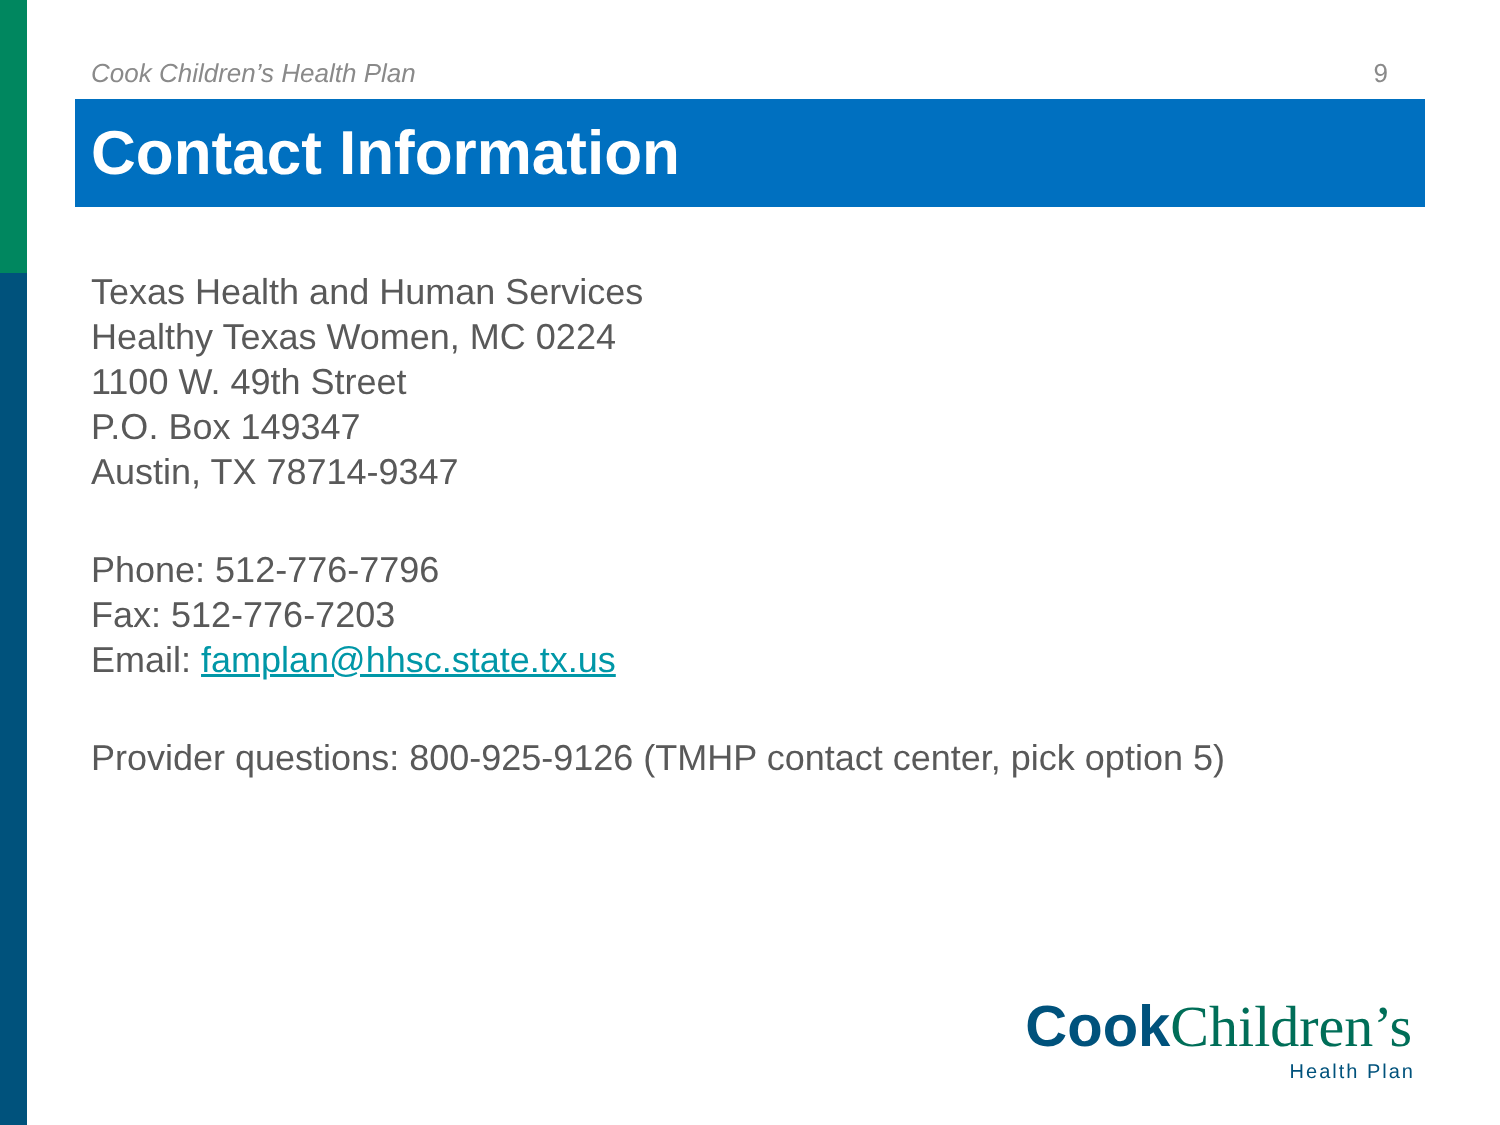Cook Children’s Health Plan 9
Contact Information
Texas Health and Human Services
Healthy Texas Women, MC 0224
1100 W. 49th Street
P.O. Box 149347
Austin, TX 78714-9347
Phone: 512-776-7796
Fax: 512-776-7203
Email: famplan@hhsc.state.tx.us
Provider questions: 800-925-9126 (TMHP contact center, pick option 5)
Cook Children’s
Health Plan